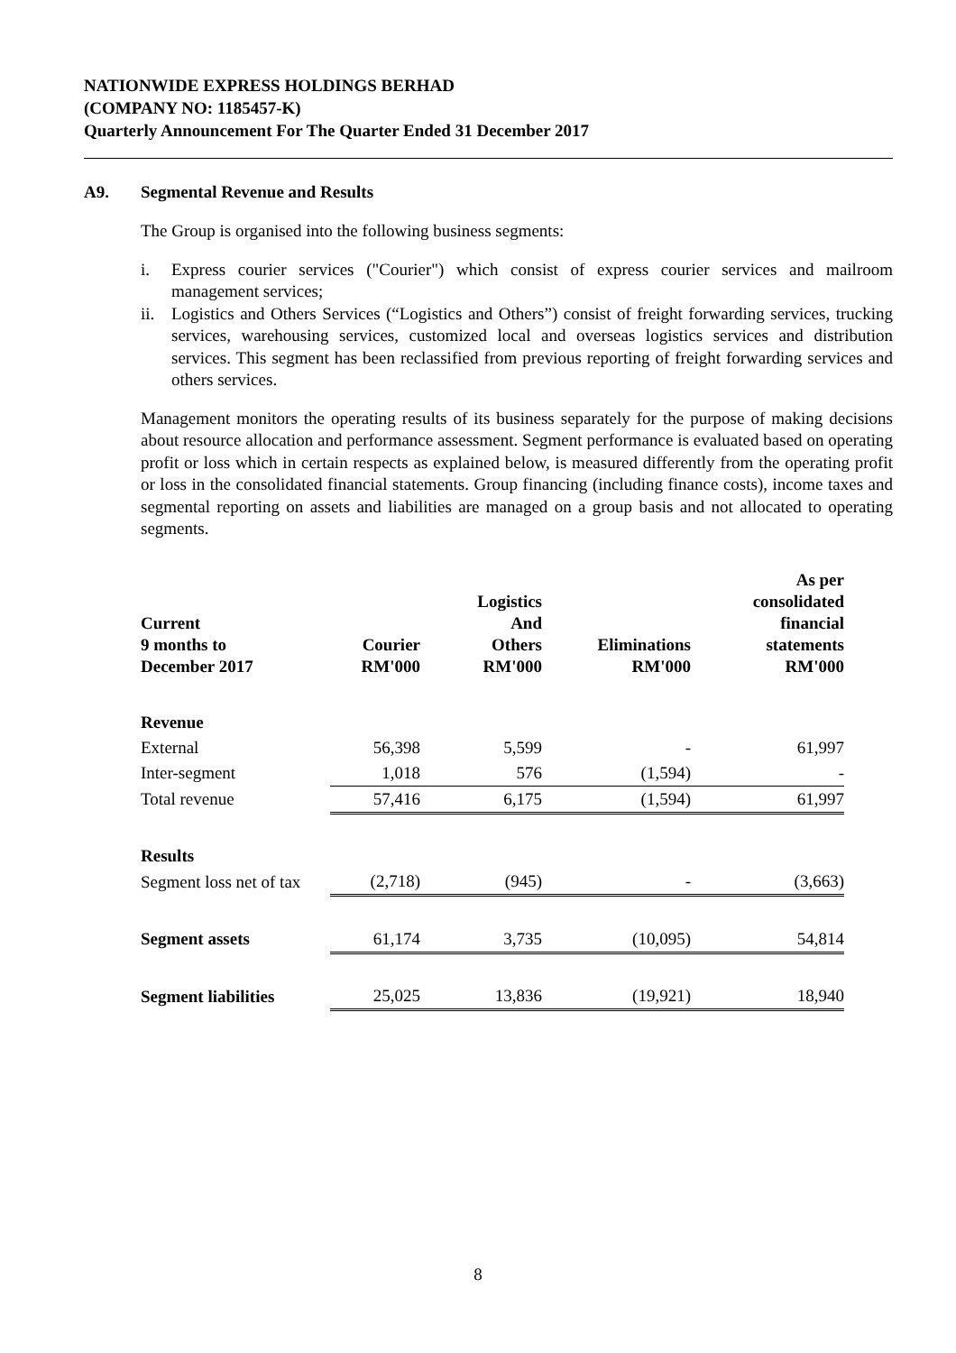NATIONWIDE EXPRESS HOLDINGS BERHAD
(COMPANY NO: 1185457-K)
Quarterly Announcement For The Quarter Ended 31 December 2017
A9. Segmental Revenue and Results
The Group is organised into the following business segments:
i. Express courier services ("Courier") which consist of express courier services and mailroom management services;
ii.
Logistics and Others Services (“Logistics and Others”) consist of freight forwarding services, trucking services, warehousing services, customized local and overseas logistics services and distribution services. This segment has been reclassified from previous reporting of freight forwarding services and others services.
Management monitors the operating results of its business separately for the purpose of making decisions about resource allocation and performance assessment. Segment performance is evaluated based on operating profit or loss which in certain respects as explained below, is measured differently from the operating profit or loss in the consolidated financial statements. Group financing (including finance costs), income taxes and segmental reporting on assets and liabilities are managed on a group basis and not allocated to operating segments.
| Current 9 months to December 2017 | Courier RM'000 | Logistics And Others RM'000 | Eliminations RM'000 | As per consolidated financial statements RM'000 |
| --- | --- | --- | --- | --- |
| Revenue | | | | |
| External | 56,398 | 5,599 | - | 61,997 |
| Inter-segment | 1,018 | 576 | (1,594) | - |
| Total revenue | 57,416 | 6,175 | (1,594) | 61,997 |
| Results | | | | |
| Segment loss net of tax | (2,718) | (945) | - | (3,663) |
| Segment assets | 61,174 | 3,735 | (10,095) | 54,814 |
| Segment liabilities | 25,025 | 13,836 | (19,921) | 18,940 |
8